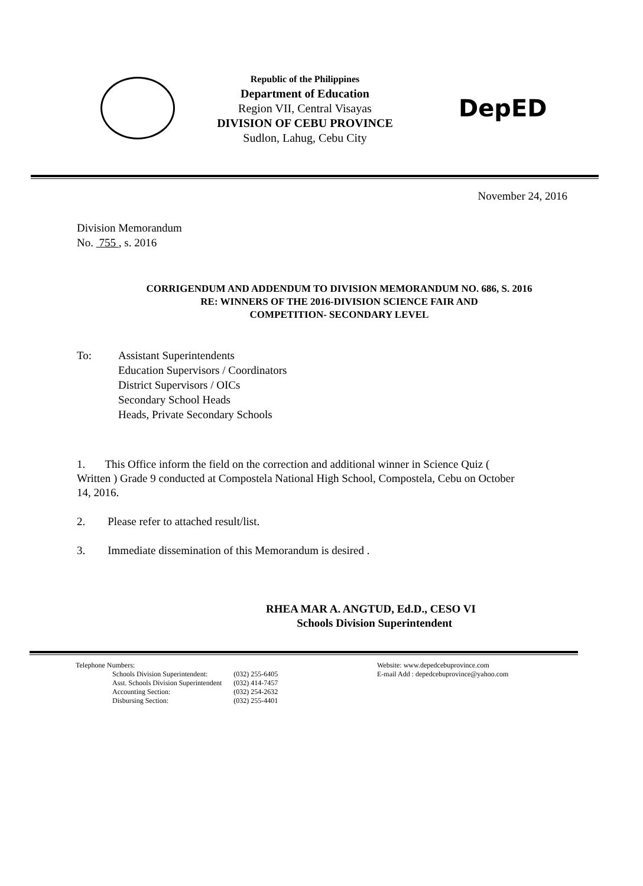Republic of the Philippines
Department of Education
Region VII, Central Visayas
DIVISION OF CEBU PROVINCE
Sudlon, Lahug, Cebu City
DepED
November 24, 2016
Division Memorandum
No. 755 , s. 2016
CORRIGENDUM AND ADDENDUM TO DIVISION MEMORANDUM NO. 686, S. 2016
RE: WINNERS OF THE 2016-DIVISION SCIENCE FAIR AND
COMPETITION- SECONDARY LEVEL
To: Assistant Superintendents
Education Supervisors / Coordinators
District Supervisors / OICs
Secondary School Heads
Heads, Private Secondary Schools
1. This Office inform the field on the correction and additional winner in Science Quiz ( Written ) Grade 9 conducted at Compostela National High School, Compostela, Cebu on October 14, 2016.
2. Please refer to attached result/list.
3. Immediate dissemination of this Memorandum is desired .
RHEA MAR A. ANGTUD, Ed.D., CESO VI
Schools Division Superintendent
Telephone Numbers:
| Schools Division Superintendent: | (032) 255-6405 |
| Asst. Schools Division Superintendent | (032) 414-7457 |
| Accounting Section: | (032) 254-2632 |
| Disbursing Section: | (032) 255-4401 |
Website: www.depedcebuprovince.com
E-mail Add : depedcebuprovince@yahoo.com